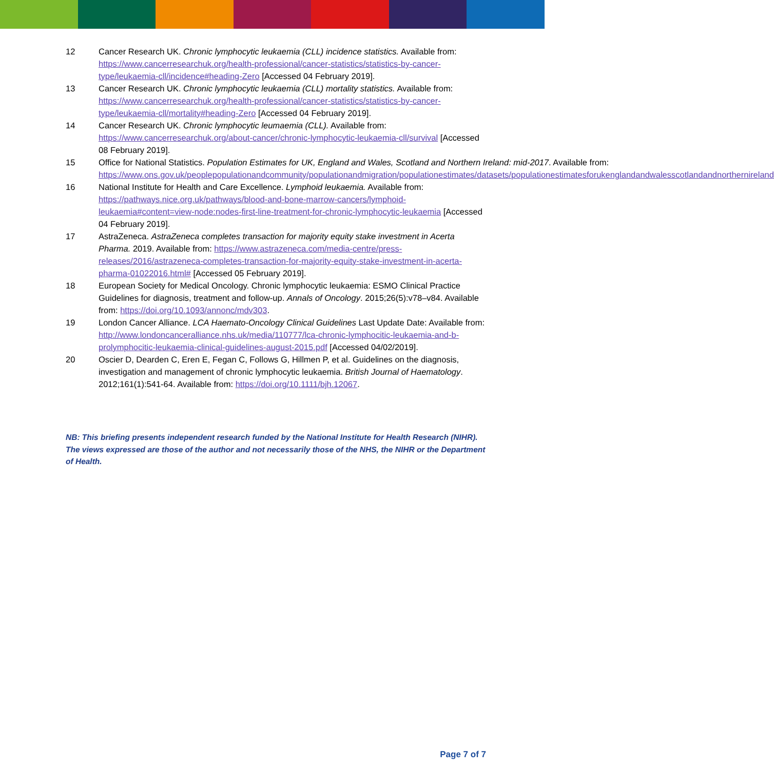12 Cancer Research UK. Chronic lymphocytic leukaemia (CLL) incidence statistics. Available from: https://www.cancerresearchuk.org/health-professional/cancer-statistics/statistics-by-cancer-type/leukaemia-cll/incidence#heading-Zero [Accessed 04 February 2019].
13 Cancer Research UK. Chronic lymphocytic leukaemia (CLL) mortality statistics. Available from: https://www.cancerresearchuk.org/health-professional/cancer-statistics/statistics-by-cancer-type/leukaemia-cll/mortality#heading-Zero [Accessed 04 February 2019].
14 Cancer Research UK. Chronic lymphocytic leumaemia (CLL). Available from: https://www.cancerresearchuk.org/about-cancer/chronic-lymphocytic-leukaemia-cll/survival [Accessed 08 February 2019].
15 Office for National Statistics. Population Estimates for UK, England and Wales, Scotland and Northern Ireland: mid-2017. Available from: https://www.ons.gov.uk/peoplepopulationandcommunity/populationandmigration/populationestimates/datasets/populationestimatesforukenglandandwalesscotlandandnorthernireland
16 National Institute for Health and Care Excellence. Lymphoid leukaemia. Available from: https://pathways.nice.org.uk/pathways/blood-and-bone-marrow-cancers/lymphoid-leukaemia#content=view-node:nodes-first-line-treatment-for-chronic-lymphocytic-leukaemia [Accessed 04 February 2019].
17 AstraZeneca. AstraZeneca completes transaction for majority equity stake investment in Acerta Pharma. 2019. Available from: https://www.astrazeneca.com/media-centre/press-releases/2016/astrazeneca-completes-transaction-for-majority-equity-stake-investment-in-acerta-pharma-01022016.html# [Accessed 05 February 2019].
18 European Society for Medical Oncology. Chronic lymphocytic leukaemia: ESMO Clinical Practice Guidelines for diagnosis, treatment and follow-up. Annals of Oncology. 2015;26(5):v78–v84. Available from: https://doi.org/10.1093/annonc/mdv303.
19 London Cancer Alliance. LCA Haemato-Oncology Clinical Guidelines Last Update Date: Available from: http://www.londoncanceralliance.nhs.uk/media/110777/lca-chronic-lymphocitic-leukaemia-and-b-prolymphocitic-leukaemia-clinical-guidelines-august-2015.pdf [Accessed 04/02/2019].
20 Oscier D, Dearden C, Eren E, Fegan C, Follows G, Hillmen P, et al. Guidelines on the diagnosis, investigation and management of chronic lymphocytic leukaemia. British Journal of Haematology. 2012;161(1):541-64. Available from: https://doi.org/10.1111/bjh.12067.
NB: This briefing presents independent research funded by the National Institute for Health Research (NIHR). The views expressed are those of the author and not necessarily those of the NHS, the NIHR or the Department of Health.
Page 7 of 7